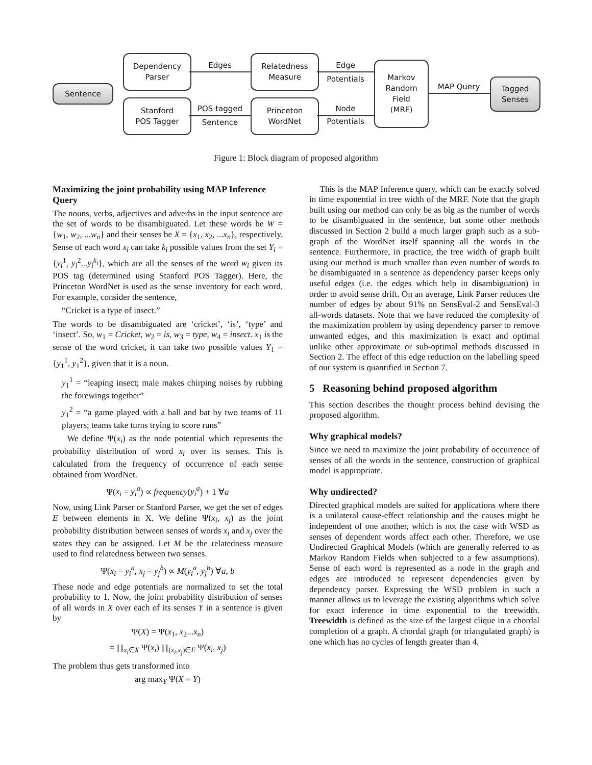Sentence
Dependency
Parser
Stanford
POS Tagger
Relatedness
Measure
Princeton
WordNet
Markov
Random
Field
(MRF)
Tagged
Senses
Edges
POS tagged
Sentence
Edge
Potentials
Node
Potentials
MAP Query
Figure 1: Block diagram of proposed algorithm
Maximizing the joint probability using MAP Inference Query
The nouns, verbs, adjectives and adverbs in the input sentence are the set of words to be disambiguated. Let these words be W = {w<sub>1</sub>, w<sub>2</sub>, ...w<sub>n</sub>} and their senses be X = {x<sub>1</sub>, x<sub>2</sub>, ...x<sub>n</sub>}, respectively. Sense of each word x<sub>i</sub> can take k<sub>i</sub> possible values from the set Y<sub>i</sub> = {y<sub>i</sub><sup>1</sup>, y<sub>i</sub><sup>2</sup>...y<sub>i</sub><sup>k<sub>i</sub></sup>}, which are all the senses of the word w<sub>i</sub> given its POS tag (determined using Stanford POS Tagger). Here, the Princeton WordNet is used as the sense inventory for each word. For example, consider the sentence,
“Cricket is a type of insect.”
The words to be disambiguated are ‘cricket’, ‘is’, ‘type’ and ‘insect’. So, w<sub>1</sub> = Cricket, w<sub>2</sub> = is, w<sub>3</sub> = type, w<sub>4</sub> = insect. x<sub>1</sub> is the sense of the word cricket, it can take two possible values Y<sub>1</sub> = {y<sub>1</sub><sup>1</sup>, y<sub>1</sub><sup>2</sup>}, given that it is a noun.
y<sub>1</sub><sup>1</sup> = “leaping insect; male makes chirping noises by rubbing the forewings together”
y<sub>1</sub><sup>2</sup> = “a game played with a ball and bat by two teams of 11 players; teams take turns trying to score runs”
We define Ψ(x<sub>i</sub>) as the node potential which represents the probability distribution of word x<sub>i</sub> over its senses. This is calculated from the frequency of occurrence of each sense obtained from WordNet.
Ψ(x<sub>i</sub> = y<sub>i</sub><sup>a</sup>) ∝ frequency(y<sub>i</sub><sup>a</sup>) + 1 ∀a
Now, using Link Parser or Stanford Parser, we get the set of edges E between elements in X. We define Ψ(x<sub>i</sub>, x<sub>j</sub>) as the joint probability distribution between senses of words x<sub>i</sub> and x<sub>j</sub> over the states they can be assigned. Let M be the relatedness measure used to find relatedness between two senses.
Ψ(x<sub>i</sub> = y<sub>i</sub><sup>a</sup>, x<sub>j</sub> = y<sub>j</sub><sup>b</sup>) ∝ M(y<sub>i</sub><sup>a</sup>, y<sub>j</sub><sup>b</sup>) ∀a, b
These node and edge potentials are normalized to set the total probability to 1. Now, the joint probability distribution of senses of all words in X over each of its senses Y in a sentence is given by
Ψ(X) = Ψ(x<sub>1</sub>, x<sub>2</sub>...x<sub>n</sub>)
= ∏<sub>x<sub>i</sub>∈X</sub> Ψ(x<sub>i</sub>) ∏<sub>(x<sub>i</sub>,x<sub>j</sub>)∈E</sub> Ψ(x<sub>i</sub>, x<sub>j</sub>)
The problem thus gets transformed into
arg max<sub>Y</sub> Ψ(X = Y)
This is the MAP Inference query, which can be exactly solved in time exponential in tree width of the MRF. Note that the graph built using our method can only be as big as the number of words to be disambiguated in the sentence, but some other methods discussed in Section 2 build a much larger graph such as a sub-graph of the WordNet itself spanning all the words in the sentence. Furthermore, in practice, the tree width of graph built using our method is much smaller than even number of words to be disambiguated in a sentence as dependency parser keeps only useful edges (i.e. the edges which help in disambiguation) in order to avoid sense drift. On an average, Link Parser reduces the number of edges by about 91% on SensEval-2 and SensEval-3 all-words datasets. Note that we have reduced the complexity of the maximization problem by using dependency parser to remove unwanted edges, and this maximization is exact and optimal unlike other approximate or sub-optimal methods discussed in Section 2. The effect of this edge reduction on the labelling speed of our system is quantified in Section 7.
5 Reasoning behind proposed algorithm
This section describes the thought process behind devising the proposed algorithm.
Why graphical models?
Since we need to maximize the joint probability of occurrence of senses of all the words in the sentence, construction of graphical model is appropriate.
Why undirected?
Directed graphical models are suited for applications where there is a unilateral cause-effect relationship and the causes might be independent of one another, which is not the case with WSD as senses of dependent words affect each other. Therefore, we use Undirected Graphical Models (which are generally referred to as Markov Random Fields when subjected to a few assumptions). Sense of each word is represented as a node in the graph and edges are introduced to represent dependencies given by dependency parser. Expressing the WSD problem in such a manner allows us to leverage the existing algorithms which solve for exact inference in time exponential to the treewidth. Treewidth is defined as the size of the largest clique in a chordal completion of a graph. A chordal graph (or triangulated graph) is one which has no cycles of length greater than 4.